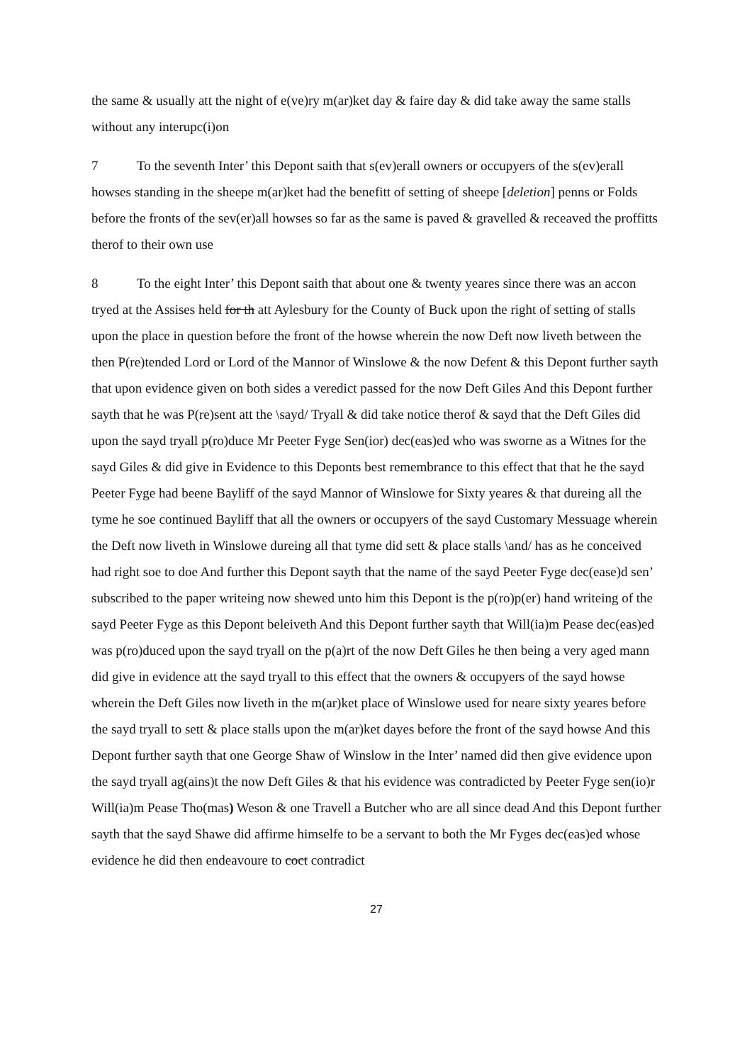the same & usually att the night of e(ve)ry m(ar)ket day & faire day & did take away the same stalls without any interupc(i)on
7 To the seventh Inter’ this Depont saith that s(ev)erall owners or occupyers of the s(ev)erall howses standing in the sheepe m(ar)ket had the benefitt of setting of sheepe [deletion] penns or Folds before the fronts of the sev(er)all howses so far as the same is paved & gravelled & receaved the proffitts therof to their own use
8 To the eight Inter’ this Depont saith that about one & twenty yeares since there was an accon tryed at the Assises held for th att Aylesbury for the County of Buck upon the right of setting of stalls upon the place in question before the front of the howse wherein the now Deft now liveth between the then P(re)tended Lord or Lord of the Mannor of Winslowe & the now Defent & this Depont further sayth that upon evidence given on both sides a veredict passed for the now Deft Giles And this Depont further sayth that he was P(re)sent att the \sayd/ Tryall & did take notice therof & sayd that the Deft Giles did upon the sayd tryall p(ro)duce Mr Peeter Fyge Sen(ior) dec(eas)ed who was sworne as a Witnes for the sayd Giles & did give in Evidence to this Deponts best remembrance to this effect that that he the sayd Peeter Fyge had beene Bayliff of the sayd Mannor of Winslowe for Sixty yeares & that dureing all the tyme he soe continued Bayliff that all the owners or occupyers of the sayd Customary Messuage wherein the Deft now liveth in Winslowe dureing all that tyme did sett & place stalls \and/ has as he conceived had right soe to doe And further this Depont sayth that the name of the sayd Peeter Fyge dec(ease)d sen’ subscribed to the paper writeing now shewed unto him this Depont is the p(ro)p(er) hand writeing of the sayd Peeter Fyge as this Depont beleiveth And this Depont further sayth that Will(ia)m Pease dec(eas)ed was p(ro)duced upon the sayd tryall on the p(a)rt of the now Deft Giles he then being a very aged mann did give in evidence att the sayd tryall to this effect that the owners & occupyers of the sayd howse wherein the Deft Giles now liveth in the m(ar)ket place of Winslowe used for neare sixty yeares before the sayd tryall to sett & place stalls upon the m(ar)ket dayes before the front of the sayd howse And this Depont further sayth that one George Shaw of Winslow in the Inter’ named did then give evidence upon the sayd tryall ag(ains)t the now Deft Giles & that his evidence was contradicted by Peeter Fyge sen(io)r Will(ia)m Pease Tho(mas) Weson & one Travell a Butcher who are all since dead And this Depont further sayth that the sayd Shawe did affirme himselfe to be a servant to both the Mr Fyges dec(eas)ed whose evidence he did then endeavoure to coct contradict
27